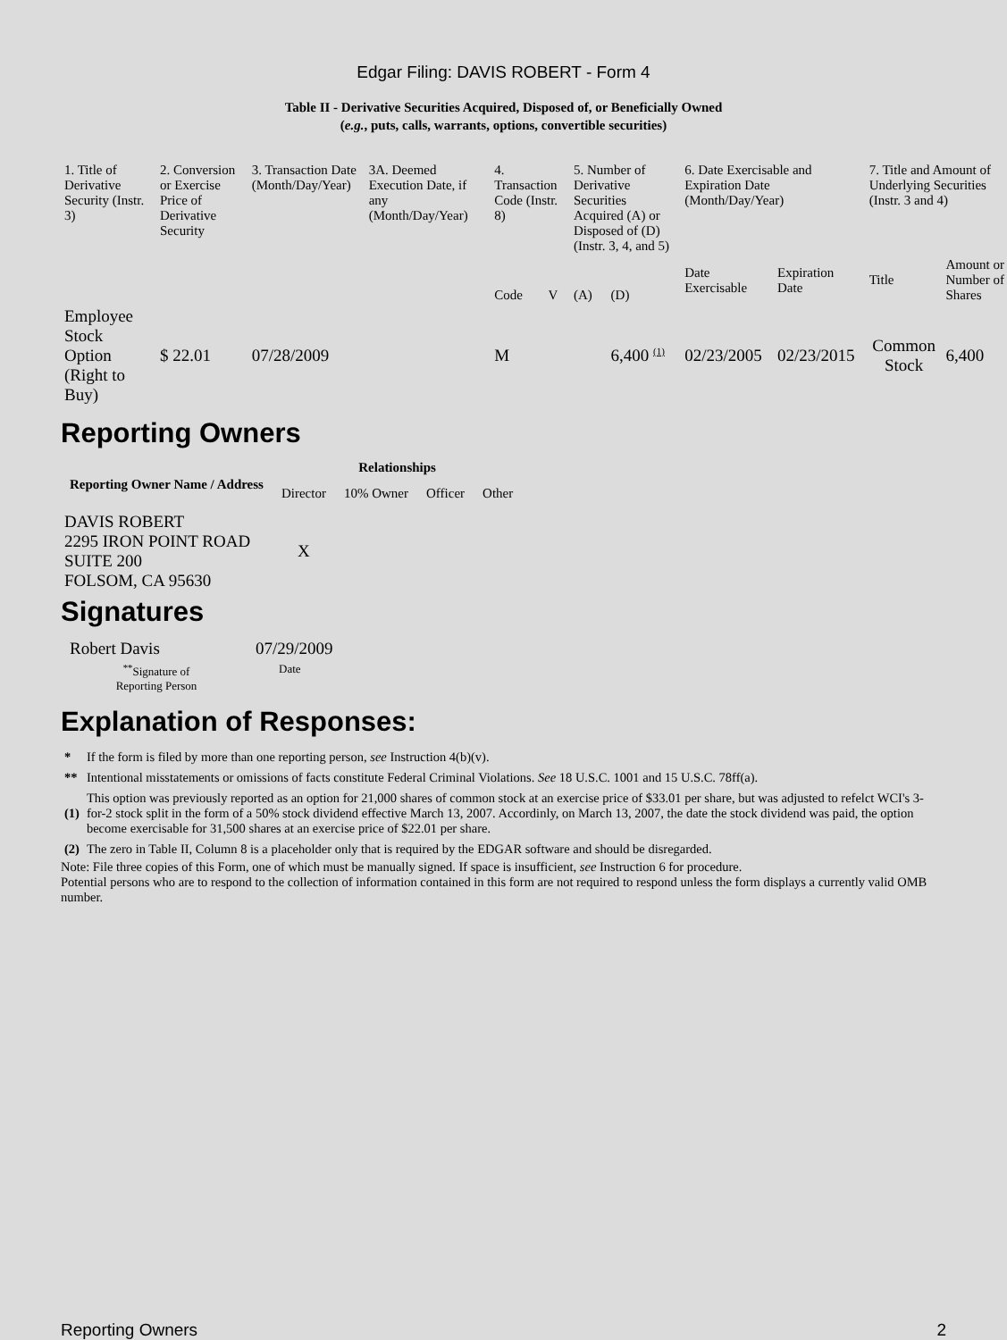Edgar Filing: DAVIS ROBERT - Form 4
Table II - Derivative Securities Acquired, Disposed of, or Beneficially Owned
(e.g., puts, calls, warrants, options, convertible securities)
| 1. Title of Derivative Security (Instr. 3) | 2. Conversion or Exercise Price of Derivative Security | 3. Transaction Date (Month/Day/Year) | 3A. Deemed Execution Date, if any (Month/Day/Year) | 4. Transaction Code (Instr. 8) | | 5. Number of Derivative Securities Acquired (A) or Disposed of (D) (Instr. 3, 4, and 5) | | 6. Date Exercisable and Expiration Date (Month/Day/Year) | | 7. Title and Amount of Underlying Securities (Instr. 3 and 4) | |
| | | | | Code | V | (A) | (D) | Date Exercisable | Expiration Date | Title | Amount or Number of Shares |
| Employee Stock Option (Right to Buy) | $ 22.01 | 07/28/2009 | | M | | | 6,400 <sup>(1)</sup> | 02/23/2005 | 02/23/2015 | Common Stock | 6,400 |
Reporting Owners
| Reporting Owner Name / Address | Relationships | | | |
| --- | --- | --- | --- | --- |
| | Director | 10% Owner | Officer | Other |
| DAVIS ROBERT 2295 IRON POINT ROAD SUITE 200 FOLSOM, CA 95630 | X | | | |
Signatures
| Robert Davis | 07/29/2009 |
| <sup>**</sup> Signature of Reporting Person | Date |
Explanation of Responses:
| * | If the form is filed by more than one reporting person, see Instruction 4(b)(v). |
| ** | Intentional misstatements or omissions of facts constitute Federal Criminal Violations. See 18 U.S.C. 1001 and 15 U.S.C. 78ff(a). |
| (1) | This option was previously reported as an option for 21,000 shares of common stock at an exercise price of $33.01 per share, but was adjusted to refelct WCI's 3-for-2 stock split in the form of a 50% stock dividend effective March 13, 2007. Accordinly, on March 13, 2007, the date the stock dividend was paid, the option become exercisable for 31,500 shares at an exercise price of $22.01 per share. |
| (2) | The zero in Table II, Column 8 is a placeholder only that is required by the EDGAR software and should be disregarded. |
Note: File three copies of this Form, one of which must be manually signed. If space is insufficient, see Instruction 6 for procedure.
Potential persons who are to respond to the collection of information contained in this form are not required to respond unless the form displays a currently valid OMB number.
Reporting Owners 2